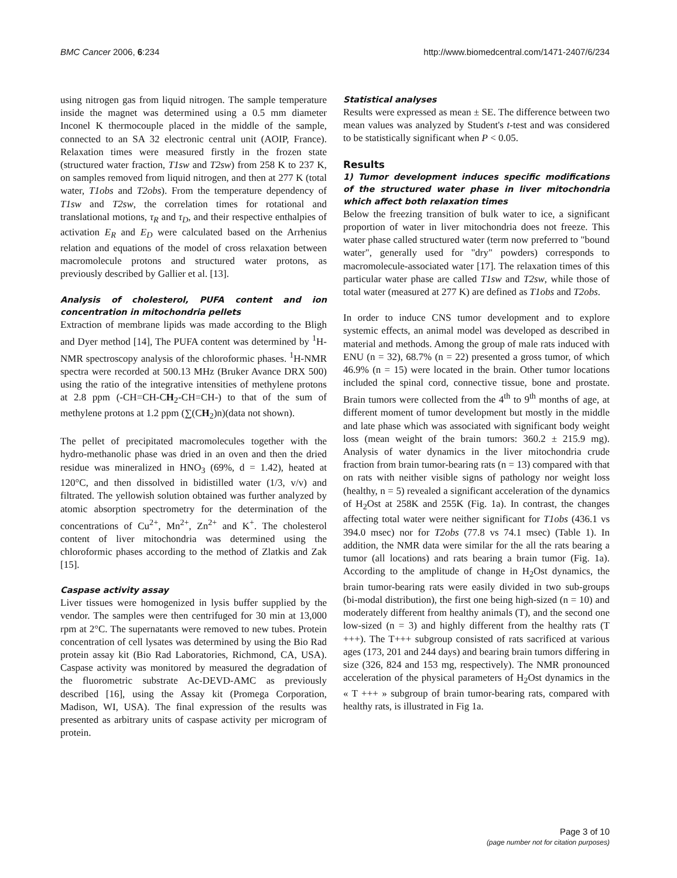BMC Cancer 2006, 6:234 http://www.biomedcentral.com/1471-2407/6/234
using nitrogen gas from liquid nitrogen. The sample temperature inside the magnet was determined using a 0.5 mm diameter Inconel K thermocouple placed in the middle of the sample, connected to an SA 32 electronic central unit (AOIP, France). Relaxation times were measured firstly in the frozen state (structured water fraction, T1sw and T2sw) from 258 K to 237 K, on samples removed from liquid nitrogen, and then at 277 K (total water, T1obs and T2obs). From the temperature dependency of T1sw and T2sw, the correlation times for rotational and translational motions, τ<sub>R</sub> and τ<sub>D</sub>, and their respective enthalpies of activation E<sub>R</sub> and E<sub>D</sub> were calculated based on the Arrhenius relation and equations of the model of cross relaxation between macromolecule protons and structured water protons, as previously described by Gallier et al. [13].
Analysis of cholesterol, PUFA content and ion concentration in mitochondria pellets
Extraction of membrane lipids was made according to the Bligh and Dyer method [14], The PUFA content was determined by <sup>1</sup>H-NMR spectroscopy analysis of the chloroformic phases. <sup>1</sup>H-NMR spectra were recorded at 500.13 MHz (Bruker Avance DRX 500) using the ratio of the integrative intensities of methylene protons at 2.8 ppm (-CH=CH-CH<sub>2</sub>-CH=CH-) to that of the sum of methylene protons at 1.2 ppm (∑(CH<sub>2</sub>)n)(data not shown).
The pellet of precipitated macromolecules together with the hydro-methanolic phase was dried in an oven and then the dried residue was mineralized in HNO<sub>3</sub> (69%, d = 1.42), heated at 120°C, and then dissolved in bidistilled water (1/3, v/v) and filtrated. The yellowish solution obtained was further analyzed by atomic absorption spectrometry for the determination of the concentrations of Cu<sup>2+</sup>, Mn<sup>2+</sup>, Zn<sup>2+</sup> and K<sup>+</sup>. The cholesterol content of liver mitochondria was determined using the chloroformic phases according to the method of Zlatkis and Zak [15].
Caspase activity assay
Liver tissues were homogenized in lysis buffer supplied by the vendor. The samples were then centrifuged for 30 min at 13,000 rpm at 2°C. The supernatants were removed to new tubes. Protein concentration of cell lysates was determined by using the Bio Rad protein assay kit (Bio Rad Laboratories, Richmond, CA, USA). Caspase activity was monitored by measured the degradation of the fluorometric substrate Ac-DEVD-AMC as previously described [16], using the Assay kit (Promega Corporation, Madison, WI, USA). The final expression of the results was presented as arbitrary units of caspase activity per microgram of protein.
Statistical analyses
Results were expressed as mean ± SE. The difference between two mean values was analyzed by Student's t-test and was considered to be statistically significant when P < 0.05.
Results
1) Tumor development induces specific modifications of the structured water phase in liver mitochondria which affect both relaxation times
Below the freezing transition of bulk water to ice, a significant proportion of water in liver mitochondria does not freeze. This water phase called structured water (term now preferred to "bound water", generally used for "dry" powders) corresponds to macromolecule-associated water [17]. The relaxation times of this particular water phase are called T1sw and T2sw, while those of total water (measured at 277 K) are defined as T1obs and T2obs.
In order to induce CNS tumor development and to explore systemic effects, an animal model was developed as described in material and methods. Among the group of male rats induced with ENU (n = 32), 68.7% (n = 22) presented a gross tumor, of which 46.9% (n = 15) were located in the brain. Other tumor locations included the spinal cord, connective tissue, bone and prostate. Brain tumors were collected from the 4<sup>th</sup> to 9<sup>th</sup> months of age, at different moment of tumor development but mostly in the middle and late phase which was associated with significant body weight loss (mean weight of the brain tumors: 360.2 ± 215.9 mg). Analysis of water dynamics in the liver mitochondria crude fraction from brain tumor-bearing rats (n = 13) compared with that on rats with neither visible signs of pathology nor weight loss (healthy, n = 5) revealed a significant acceleration of the dynamics of H<sub>2</sub>Ost at 258K and 255K (Fig. 1a). In contrast, the changes affecting total water were neither significant for T1obs (436.1 vs 394.0 msec) nor for T2obs (77.8 vs 74.1 msec) (Table 1). In addition, the NMR data were similar for the all the rats bearing a tumor (all locations) and rats bearing a brain tumor (Fig. 1a). According to the amplitude of change in H<sub>2</sub>Ost dynamics, the brain tumor-bearing rats were easily divided in two sub-groups (bi-modal distribution), the first one being high-sized (n = 10) and moderately different from healthy animals (T), and the second one low-sized (n = 3) and highly different from the healthy rats (T +++). The T+++ subgroup consisted of rats sacrificed at various ages (173, 201 and 244 days) and bearing brain tumors differing in size (326, 824 and 153 mg, respectively). The NMR pronounced acceleration of the physical parameters of H<sub>2</sub>Ost dynamics in the « T +++ » subgroup of brain tumor-bearing rats, compared with healthy rats, is illustrated in Fig 1a.
Page 3 of 10
(page number not for citation purposes)